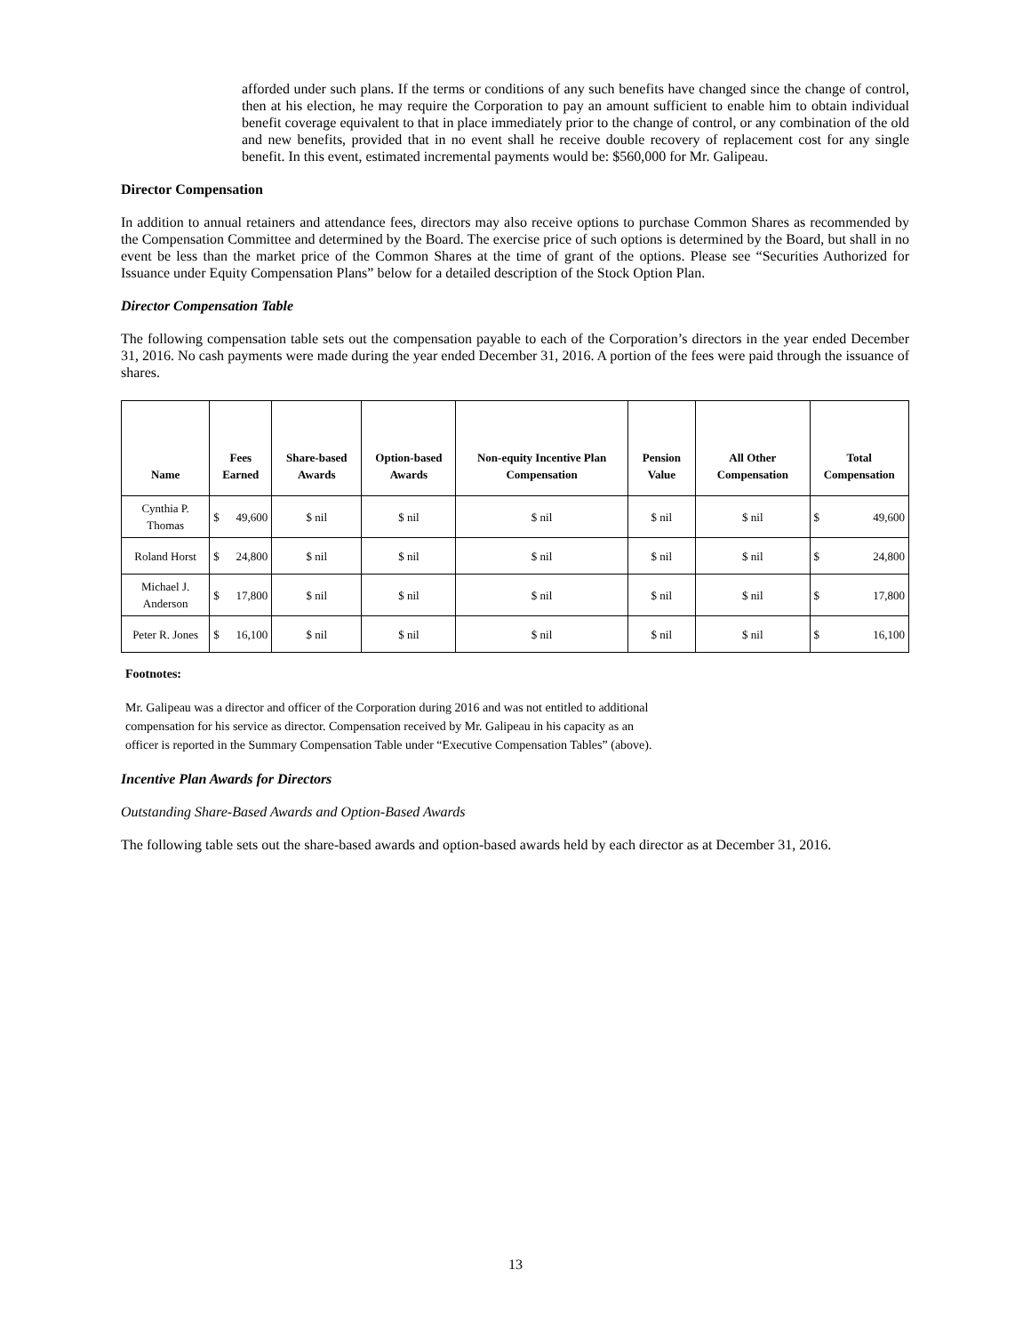afforded under such plans. If the terms or conditions of any such benefits have changed since the change of control, then at his election, he may require the Corporation to pay an amount sufficient to enable him to obtain individual benefit coverage equivalent to that in place immediately prior to the change of control, or any combination of the old and new benefits, provided that in no event shall he receive double recovery of replacement cost for any single benefit. In this event, estimated incremental payments would be: $560,000 for Mr. Galipeau.
Director Compensation
In addition to annual retainers and attendance fees, directors may also receive options to purchase Common Shares as recommended by the Compensation Committee and determined by the Board. The exercise price of such options is determined by the Board, but shall in no event be less than the market price of the Common Shares at the time of grant of the options. Please see “Securities Authorized for Issuance under Equity Compensation Plans” below for a detailed description of the Stock Option Plan.
Director Compensation Table
The following compensation table sets out the compensation payable to each of the Corporation’s directors in the year ended December 31, 2016. No cash payments were made during the year ended December 31, 2016. A portion of the fees were paid through the issuance of shares.
| Name | Fees Earned | Share-based Awards | Option-based Awards | Non-equity Incentive Plan Compensation | Pension Value | All Other Compensation | Total Compensation |
| --- | --- | --- | --- | --- | --- | --- | --- |
| Cynthia P. Thomas | $ 49,600 | $ nil | $ nil | $ nil | $ nil | $ nil | $ 49,600 |
| Roland Horst | $ 24,800 | $ nil | $ nil | $ nil | $ nil | $ nil | $ 24,800 |
| Michael J. Anderson | $ 17,800 | $ nil | $ nil | $ nil | $ nil | $ nil | $ 17,800 |
| Peter R. Jones | $ 16,100 | $ nil | $ nil | $ nil | $ nil | $ nil | $ 16,100 |
Footnotes:
Mr. Galipeau was a director and officer of the Corporation during 2016 and was not entitled to additional
compensation for his service as director. Compensation received by Mr. Galipeau in his capacity as an
officer is reported in the Summary Compensation Table under “Executive Compensation Tables” (above).
Incentive Plan Awards for Directors
Outstanding Share-Based Awards and Option-Based Awards
The following table sets out the share-based awards and option-based awards held by each director as at December 31, 2016.
13